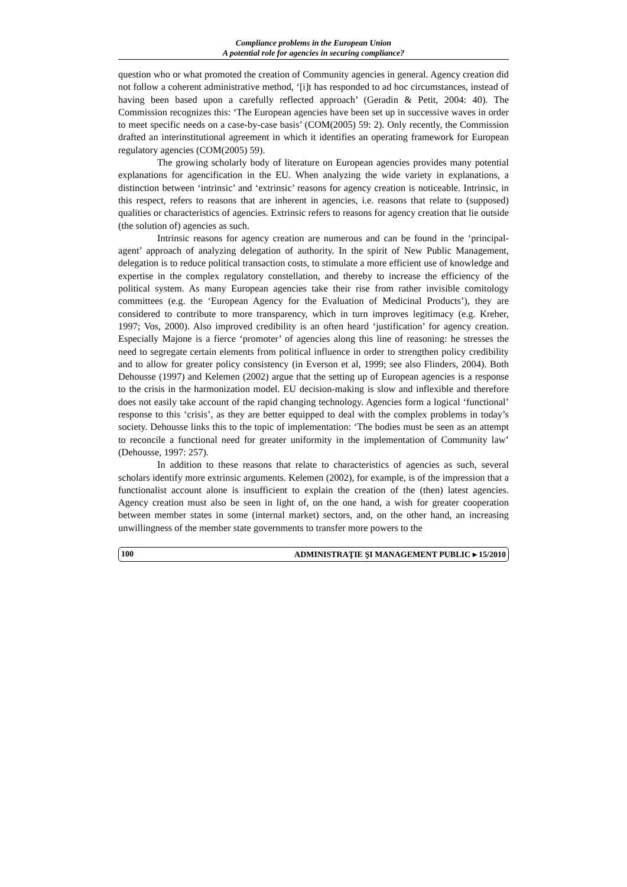Compliance problems in the European Union
A potential role for agencies in securing compliance?
question who or what promoted the creation of Community agencies in general. Agency creation did not follow a coherent administrative method, ‘[i]t has responded to ad hoc circumstances, instead of having been based upon a carefully reflected approach’ (Geradin & Petit, 2004: 40). The Commission recognizes this: ‘The European agencies have been set up in successive waves in order to meet specific needs on a case-by-case basis’ (COM(2005) 59: 2). Only recently, the Commission drafted an interinstitutional agreement in which it identifies an operating framework for European regulatory agencies (COM(2005) 59).
The growing scholarly body of literature on European agencies provides many potential explanations for agencification in the EU. When analyzing the wide variety in explanations, a distinction between ‘intrinsic’ and ‘extrinsic’ reasons for agency creation is noticeable. Intrinsic, in this respect, refers to reasons that are inherent in agencies, i.e. reasons that relate to (supposed) qualities or characteristics of agencies. Extrinsic refers to reasons for agency creation that lie outside (the solution of) agencies as such.
Intrinsic reasons for agency creation are numerous and can be found in the ‘principal-agent’ approach of analyzing delegation of authority. In the spirit of New Public Management, delegation is to reduce political transaction costs, to stimulate a more efficient use of knowledge and expertise in the complex regulatory constellation, and thereby to increase the efficiency of the political system. As many European agencies take their rise from rather invisible comitology committees (e.g. the ‘European Agency for the Evaluation of Medicinal Products’), they are considered to contribute to more transparency, which in turn improves legitimacy (e.g. Kreher, 1997; Vos, 2000). Also improved credibility is an often heard ‘justification’ for agency creation. Especially Majone is a fierce ‘promoter’ of agencies along this line of reasoning: he stresses the need to segregate certain elements from political influence in order to strengthen policy credibility and to allow for greater policy consistency (in Everson et al, 1999; see also Flinders, 2004). Both Dehousse (1997) and Kelemen (2002) argue that the setting up of European agencies is a response to the crisis in the harmonization model. EU decision-making is slow and inflexible and therefore does not easily take account of the rapid changing technology. Agencies form a logical ‘functional’ response to this ‘crisis’, as they are better equipped to deal with the complex problems in today’s society. Dehousse links this to the topic of implementation: ‘The bodies must be seen as an attempt to reconcile a functional need for greater uniformity in the implementation of Community law’ (Dehousse, 1997: 257).
In addition to these reasons that relate to characteristics of agencies as such, several scholars identify more extrinsic arguments. Kelemen (2002), for example, is of the impression that a functionalist account alone is insufficient to explain the creation of the (then) latest agencies. Agency creation must also be seen in light of, on the one hand, a wish for greater cooperation between member states in some (internal market) sectors, and, on the other hand, an increasing unwillingness of the member state governments to transfer more powers to the
100 ADMINISTRAŢIE ŞI MANAGEMENT PUBLIC ▸ 15/2010